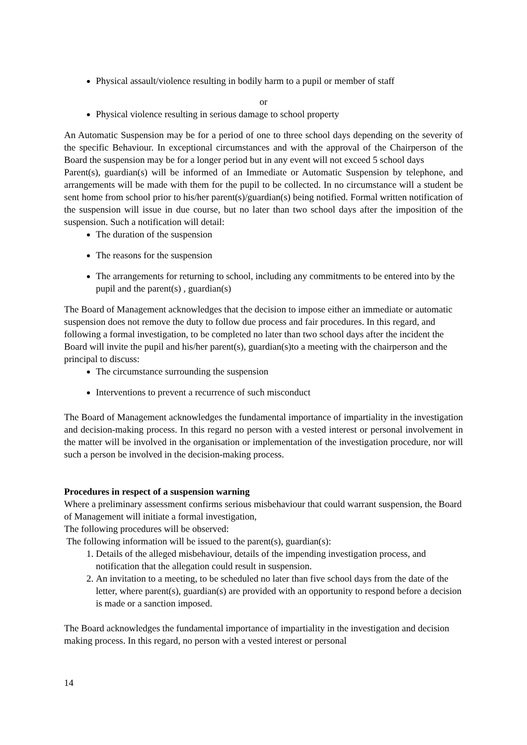Physical assault/violence resulting in bodily harm to a pupil or member of staff
or
Physical violence resulting in serious damage to school property
An Automatic Suspension may be for a period of one to three school days depending on the severity of the specific Behaviour. In exceptional circumstances and with the approval of the Chairperson of the Board the suspension may be for a longer period but in any event will not exceed 5 school days
Parent(s), guardian(s) will be informed of an Immediate or Automatic Suspension by telephone, and arrangements will be made with them for the pupil to be collected. In no circumstance will a student be sent home from school prior to his/her parent(s)/guardian(s) being notified. Formal written notification of the suspension will issue in due course, but no later than two school days after the imposition of the suspension. Such a notification will detail:
The duration of the suspension
The reasons for the suspension
The arrangements for returning to school, including any commitments to be entered into by the pupil and the parent(s) , guardian(s)
The Board of Management acknowledges that the decision to impose either an immediate or automatic suspension does not remove the duty to follow due process and fair procedures. In this regard, and following a formal investigation, to be completed no later than two school days after the incident the Board will invite the pupil and his/her parent(s), guardian(s)to a meeting with the chairperson and the principal to discuss:
The circumstance surrounding the suspension
Interventions to prevent a recurrence of such misconduct
The Board of Management acknowledges the fundamental importance of impartiality in the investigation and decision-making process. In this regard no person with a vested interest or personal involvement in the matter will be involved in the organisation or implementation of the investigation procedure, nor will such a person be involved in the decision-making process.
Procedures in respect of a suspension warning
Where a preliminary assessment confirms serious misbehaviour that could warrant suspension, the Board of Management will initiate a formal investigation,
The following procedures will be observed:
The following information will be issued to the parent(s), guardian(s):
1. Details of the alleged misbehaviour, details of the impending investigation process, and notification that the allegation could result in suspension.
2. An invitation to a meeting, to be scheduled no later than five school days from the date of the letter, where parent(s), guardian(s) are provided with an opportunity to respond before a decision is made or a sanction imposed.
The Board acknowledges the fundamental importance of impartiality in the investigation and decision making process. In this regard, no person with a vested interest or personal
14